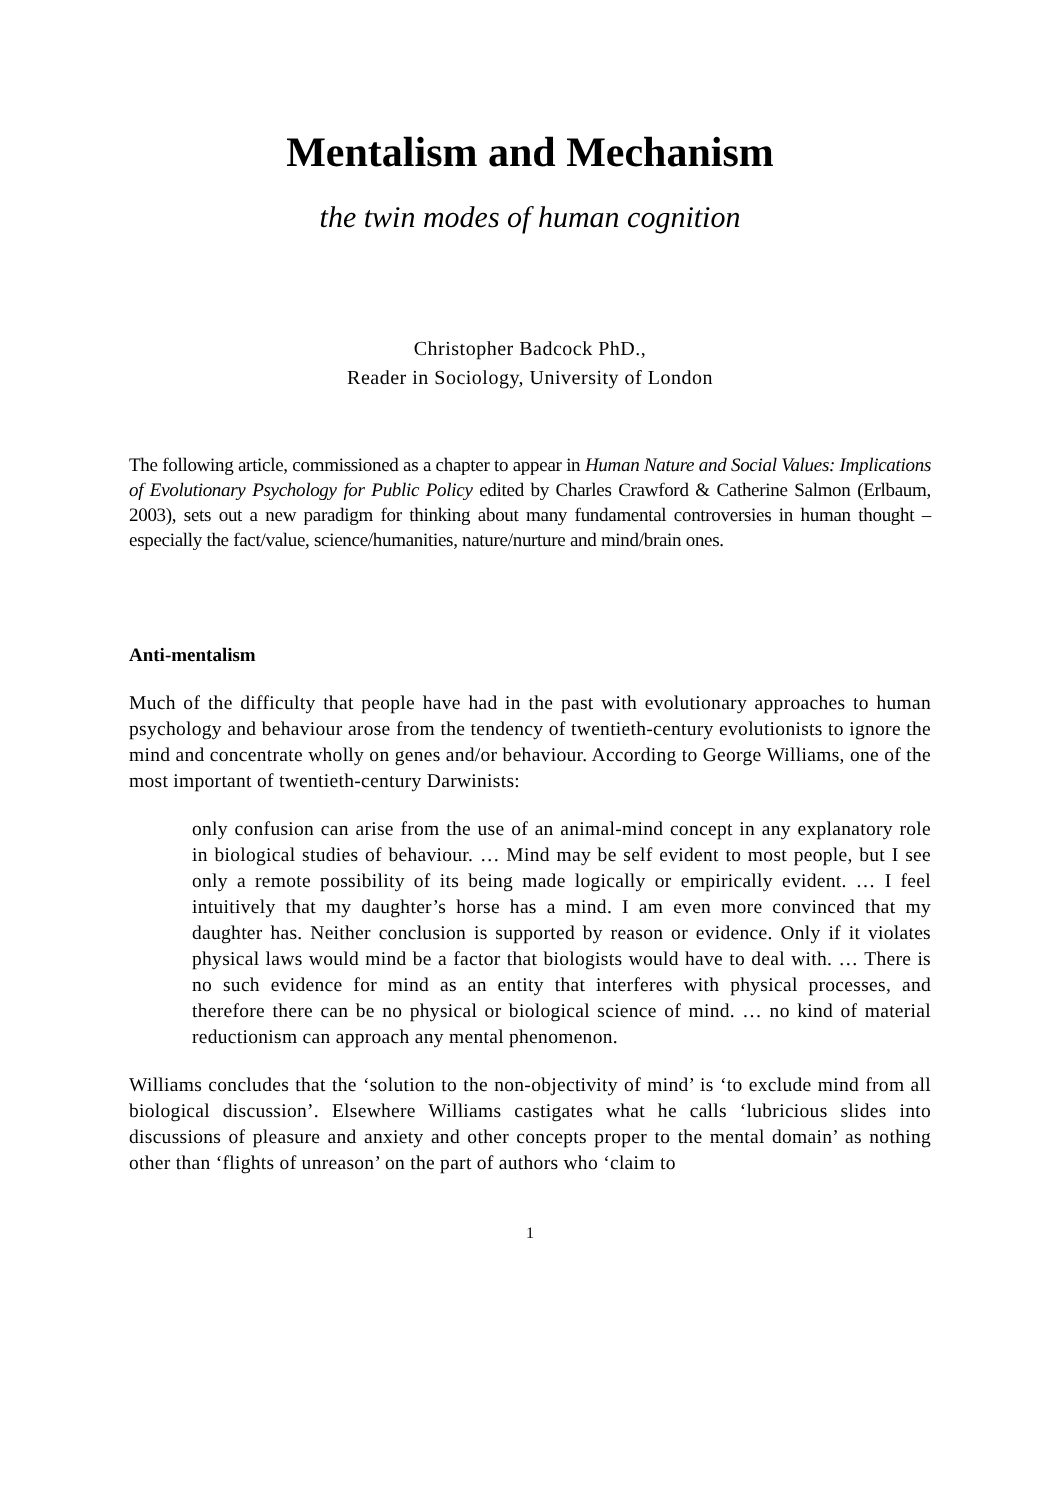Mentalism and Mechanism
the twin modes of human cognition
Christopher Badcock PhD.,
Reader in Sociology, University of London
The following article, commissioned as a chapter to appear in Human Nature and Social Values: Implications of Evolutionary Psychology for Public Policy edited by Charles Crawford & Catherine Salmon (Erlbaum, 2003), sets out a new paradigm for thinking about many fundamental controversies in human thought – especially the fact/value, science/humanities, nature/nurture and mind/brain ones.
Anti-mentalism
Much of the difficulty that people have had in the past with evolutionary approaches to human psychology and behaviour arose from the tendency of twentieth-century evolutionists to ignore the mind and concentrate wholly on genes and/or behaviour. According to George Williams, one of the most important of twentieth-century Darwinists:
only confusion can arise from the use of an animal-mind concept in any explanatory role in biological studies of behaviour. … Mind may be self evident to most people, but I see only a remote possibility of its being made logically or empirically evident. … I feel intuitively that my daughter’s horse has a mind. I am even more convinced that my daughter has. Neither conclusion is supported by reason or evidence. Only if it violates physical laws would mind be a factor that biologists would have to deal with. … There is no such evidence for mind as an entity that interferes with physical processes, and therefore there can be no physical or biological science of mind. … no kind of material reductionism can approach any mental phenomenon.
Williams concludes that the ‘solution to the non-objectivity of mind’ is ‘to exclude mind from all biological discussion’. Elsewhere Williams castigates what he calls ‘lubricious slides into discussions of pleasure and anxiety and other concepts proper to the mental domain’ as nothing other than ‘flights of unreason’ on the part of authors who ‘claim to
1